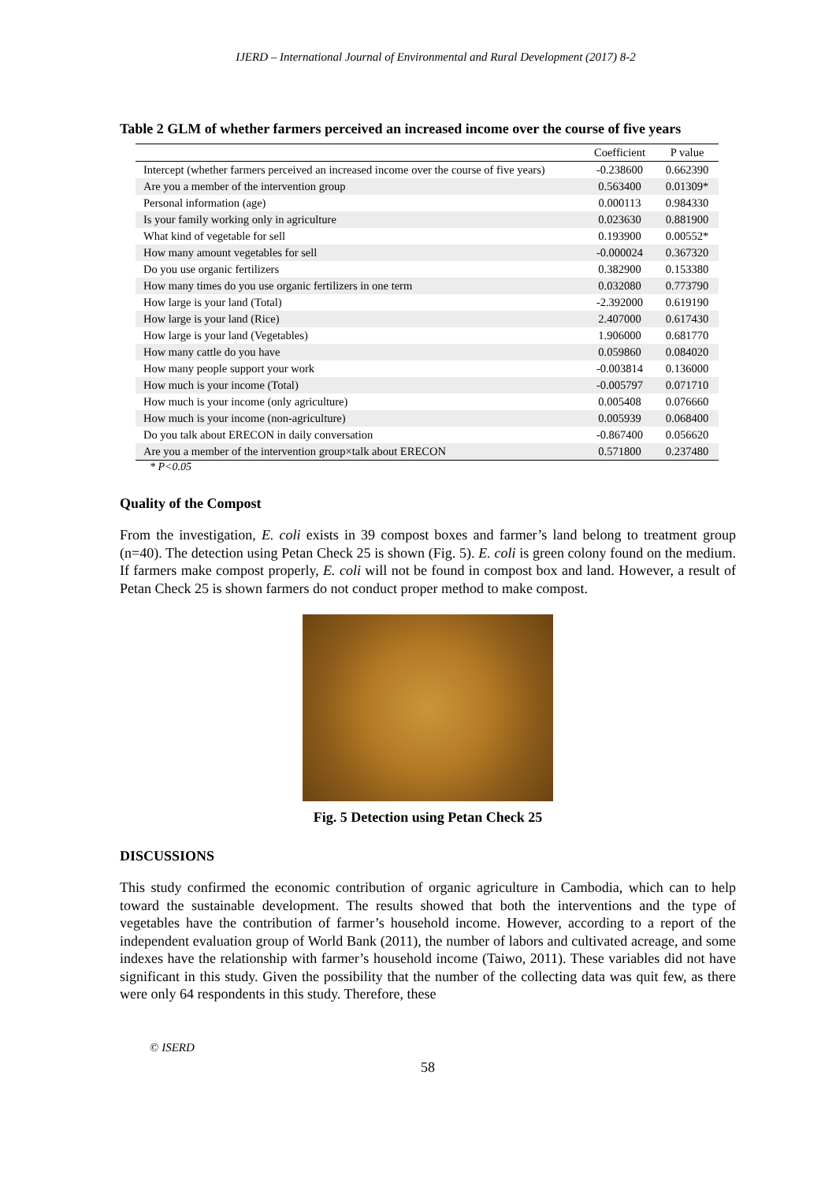IJERD – International Journal of Environmental and Rural Development (2017) 8-2
Table 2 GLM of whether farmers perceived an increased income over the course of five years
| | Coefficient | P value |
| --- | --- | --- |
| Intercept (whether farmers perceived an increased income over the course of five years) | -0.238600 | 0.662390 |
| Are you a member of the intervention group | 0.563400 | 0.01309* |
| Personal information (age) | 0.000113 | 0.984330 |
| Is your family working only in agriculture | 0.023630 | 0.881900 |
| What kind of vegetable for sell | 0.193900 | 0.00552* |
| How many amount vegetables for sell | -0.000024 | 0.367320 |
| Do you use organic fertilizers | 0.382900 | 0.153380 |
| How many times do you use organic fertilizers in one term | 0.032080 | 0.773790 |
| How large is your land (Total) | -2.392000 | 0.619190 |
| How large is your land (Rice) | 2.407000 | 0.617430 |
| How large is your land (Vegetables) | 1.906000 | 0.681770 |
| How many cattle do you have | 0.059860 | 0.084020 |
| How many people support your work | -0.003814 | 0.136000 |
| How much is your income (Total) | -0.005797 | 0.071710 |
| How much is your income (only agriculture) | 0.005408 | 0.076660 |
| How much is your income (non-agriculture) | 0.005939 | 0.068400 |
| Do you talk about ERECON in daily conversation | -0.867400 | 0.056620 |
| Are you a member of the intervention group×talk about ERECON | 0.571800 | 0.237480 |
* P<0.05
Quality of the Compost
From the investigation, E. coli exists in 39 compost boxes and farmer’s land belong to treatment group (n=40). The detection using Petan Check 25 is shown (Fig. 5). E. coli is green colony found on the medium. If farmers make compost properly, E. coli will not be found in compost box and land. However, a result of Petan Check 25 is shown farmers do not conduct proper method to make compost.
Fig. 5 Detection using Petan Check 25
DISCUSSIONS
This study confirmed the economic contribution of organic agriculture in Cambodia, which can to help toward the sustainable development. The results showed that both the interventions and the type of vegetables have the contribution of farmer’s household income. However, according to a report of the independent evaluation group of World Bank (2011), the number of labors and cultivated acreage, and some indexes have the relationship with farmer’s household income (Taiwo, 2011). These variables did not have significant in this study. Given the possibility that the number of the collecting data was quit few, as there were only 64 respondents in this study. Therefore, these
© ISERD
58